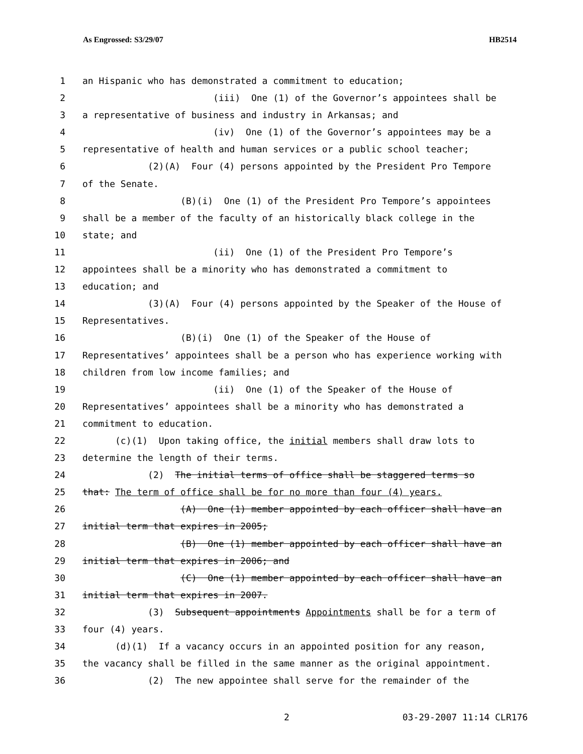As Engrossed: S3/29/07 HB2514
1 an Hispanic who has demonstrated a commitment to education;
2 (iii) One (1) of the Governor’s appointees shall be
3 a representative of business and industry in Arkansas; and
4 (iv) One (1) of the Governor’s appointees may be a
5 representative of health and human services or a public school teacher;
6 (2)(A) Four (4) persons appointed by the President Pro Tempore
7 of the Senate.
8 (B)(i) One (1) of the President Pro Tempore’s appointees
9 shall be a member of the faculty of an historically black college in the
10 state; and
11 (ii) One (1) of the President Pro Tempore’s
12 appointees shall be a minority who has demonstrated a commitment to
13 education; and
14 (3)(A) Four (4) persons appointed by the Speaker of the House of
15 Representatives.
16 (B)(i) One (1) of the Speaker of the House of
17 Representatives’ appointees shall be a person who has experience working with
18 children from low income families; and
19 (ii) One (1) of the Speaker of the House of
20 Representatives’ appointees shall be a minority who has demonstrated a
21 commitment to education.
22 (c)(1) Upon taking office, the initial members shall draw lots to
23 determine the length of their terms.
24 (2) The initial terms of office shall be staggered terms so
25 that: The term of office shall be for no more than four (4) years.
26 (A) One (1) member appointed by each officer shall have an
27 initial term that expires in 2005;
28 (B) One (1) member appointed by each officer shall have an
29 initial term that expires in 2006; and
30 (C) One (1) member appointed by each officer shall have an
31 initial term that expires in 2007.
32 (3) Subsequent appointments Appointments shall be for a term of
33 four (4) years.
34 (d)(1) If a vacancy occurs in an appointed position for any reason,
35 the vacancy shall be filled in the same manner as the original appointment.
36 (2) The new appointee shall serve for the remainder of the
2 03-29-2007 11:14 CLR176